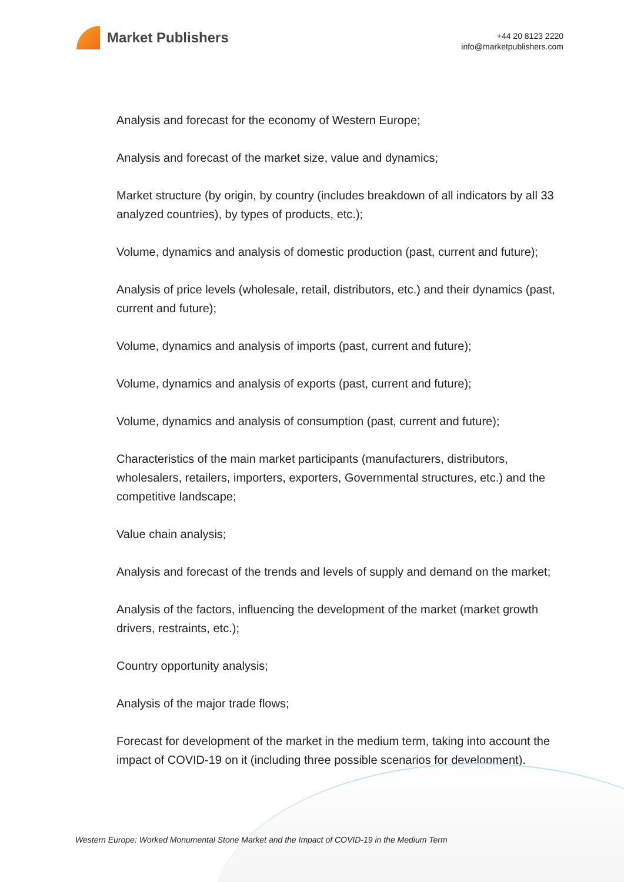Market Publishers
+44 20 8123 2220
info@marketpublishers.com
Analysis and forecast for the economy of Western Europe;
Analysis and forecast of the market size, value and dynamics;
Market structure (by origin, by country (includes breakdown of all indicators by all 33 analyzed countries), by types of products, etc.);
Volume, dynamics and analysis of domestic production (past, current and future);
Analysis of price levels (wholesale, retail, distributors, etc.) and their dynamics (past, current and future);
Volume, dynamics and analysis of imports (past, current and future);
Volume, dynamics and analysis of exports (past, current and future);
Volume, dynamics and analysis of consumption (past, current and future);
Characteristics of the main market participants (manufacturers, distributors, wholesalers, retailers, importers, exporters, Governmental structures, etc.) and the competitive landscape;
Value chain analysis;
Analysis and forecast of the trends and levels of supply and demand on the market;
Analysis of the factors, influencing the development of the market (market growth drivers, restraints, etc.);
Country opportunity analysis;
Analysis of the major trade flows;
Forecast for development of the market in the medium term, taking into account the impact of COVID-19 on it (including three possible scenarios for development).
Western Europe: Worked Monumental Stone Market and the Impact of COVID-19 in the Medium Term